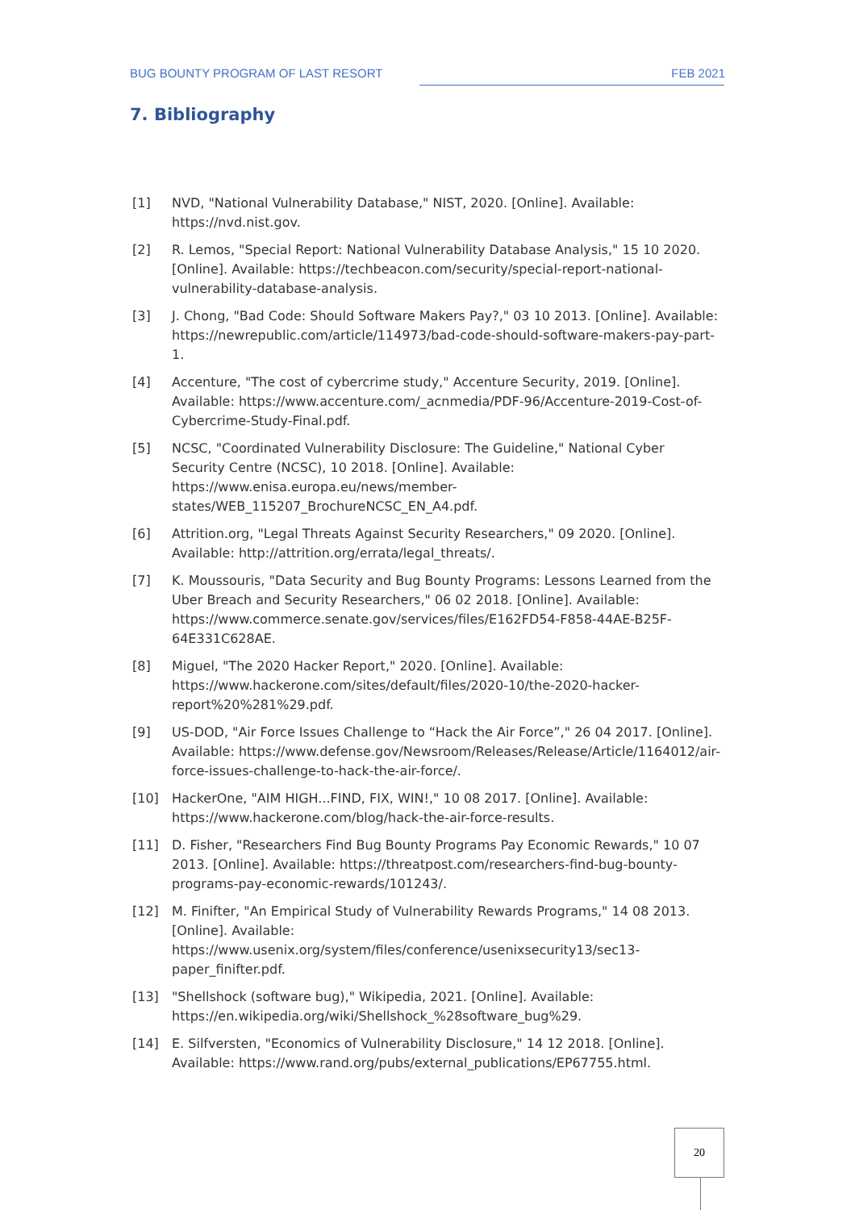BUG BOUNTY PROGRAM OF LAST RESORT FEB 2021
7. Bibliography
[1] NVD, "National Vulnerability Database," NIST, 2020. [Online]. Available: https://nvd.nist.gov.
[2] R. Lemos, "Special Report: National Vulnerability Database Analysis," 15 10 2020. [Online]. Available: https://techbeacon.com/security/special-report-national-vulnerability-database-analysis.
[3] J. Chong, "Bad Code: Should Software Makers Pay?," 03 10 2013. [Online]. Available: https://newrepublic.com/article/114973/bad-code-should-software-makers-pay-part-1.
[4] Accenture, "The cost of cybercrime study," Accenture Security, 2019. [Online]. Available: https://www.accenture.com/_acnmedia/PDF-96/Accenture-2019-Cost-of-Cybercrime-Study-Final.pdf.
[5] NCSC, "Coordinated Vulnerability Disclosure: The Guideline," National Cyber Security Centre (NCSC), 10 2018. [Online]. Available: https://www.enisa.europa.eu/news/member-states/WEB_115207_BrochureNCSC_EN_A4.pdf.
[6] Attrition.org, "Legal Threats Against Security Researchers," 09 2020. [Online]. Available: http://attrition.org/errata/legal_threats/.
[7] K. Moussouris, "Data Security and Bug Bounty Programs: Lessons Learned from the Uber Breach and Security Researchers," 06 02 2018. [Online]. Available: https://www.commerce.senate.gov/services/files/E162FD54-F858-44AE-B25F-64E331C628AE.
[8] Miguel, "The 2020 Hacker Report," 2020. [Online]. Available: https://www.hackerone.com/sites/default/files/2020-10/the-2020-hacker-report%20%281%29.pdf.
[9] US-DOD, "Air Force Issues Challenge to “Hack the Air Force”," 26 04 2017. [Online]. Available: https://www.defense.gov/Newsroom/Releases/Release/Article/1164012/air-force-issues-challenge-to-hack-the-air-force/.
[10] HackerOne, "AIM HIGH...FIND, FIX, WIN!," 10 08 2017. [Online]. Available: https://www.hackerone.com/blog/hack-the-air-force-results.
[11] D. Fisher, "Researchers Find Bug Bounty Programs Pay Economic Rewards," 10 07 2013. [Online]. Available: https://threatpost.com/researchers-find-bug-bounty-programs-pay-economic-rewards/101243/.
[12] M. Finifter, "An Empirical Study of Vulnerability Rewards Programs," 14 08 2013. [Online]. Available: https://www.usenix.org/system/files/conference/usenixsecurity13/sec13-paper_finifter.pdf.
[13] "Shellshock (software bug)," Wikipedia, 2021. [Online]. Available: https://en.wikipedia.org/wiki/Shellshock_%28software_bug%29.
[14] E. Silfversten, "Economics of Vulnerability Disclosure," 14 12 2018. [Online]. Available: https://www.rand.org/pubs/external_publications/EP67755.html.
20